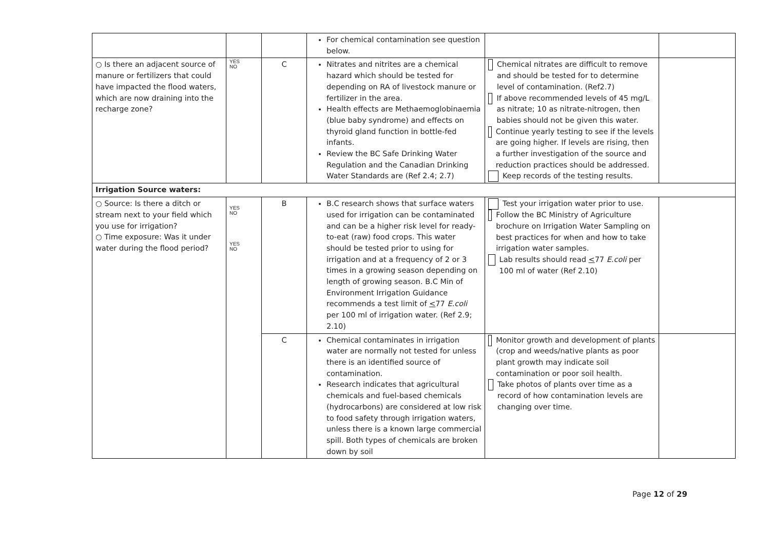| | | | For chemical contamination see question below. | | |
| ○ Is there an adjacent source of manure or fertilizers that could have impacted the flood waters, which are now draining into the recharge zone? | YES NO | C | Nitrates and nitrites are a chemical hazard which should be tested for depending on RA of livestock manure or fertilizer in the area. Health effects are Methaemoglobinaemia (blue baby syndrome) and effects on thyroid gland function in bottle-fed infants. Review the BC Safe Drinking Water Regulation and the Canadian Drinking Water Standards are (Ref 2.4; 2.7) | Chemical nitrates are difficult to remove and should be tested for to determine level of contamination. (Ref2.7) If above recommended levels of 45 mg/L as nitrate; 10 as nitrate-nitrogen, then babies should not be given this water. Continue yearly testing to see if the levels are going higher. If levels are rising, then a further investigation of the source and reduction practices should be addressed. Keep records of the testing results. | |
| Irrigation Source waters: | | | | | |
| ○ Source: Is there a ditch or stream next to your field which you use for irrigation? ○ Time exposure: Was it under water during the flood period? | YES NO YES NO | B | B.C research shows that surface waters used for irrigation can be contaminated and can be a higher risk level for ready-to-eat (raw) food crops. This water should be tested prior to using for irrigation and at a frequency of 2 or 3 times in a growing season depending on length of growing season. B.C Min of Environment Irrigation Guidance recommends a test limit of < 77 E.coli per 100 ml of irrigation water. (Ref 2.9; 2.10) | Test your irrigation water prior to use. Follow the BC Ministry of Agriculture brochure on Irrigation Water Sampling on best practices for when and how to take irrigation water samples. Lab results should read < 77 E.coli per 100 ml of water (Ref 2.10) | |
| | | C | Chemical contaminates in irrigation water are normally not tested for unless there is an identified source of contamination. Research indicates that agricultural chemicals and fuel-based chemicals (hydrocarbons) are considered at low risk to food safety through irrigation waters, unless there is a known large commercial spill. Both types of chemicals are broken down by soil | Monitor growth and development of plants (crop and weeds/native plants as poor plant growth may indicate soil contamination or poor soil health. Take photos of plants over time as a record of how contamination levels are changing over time. | |
Page 12 of 29